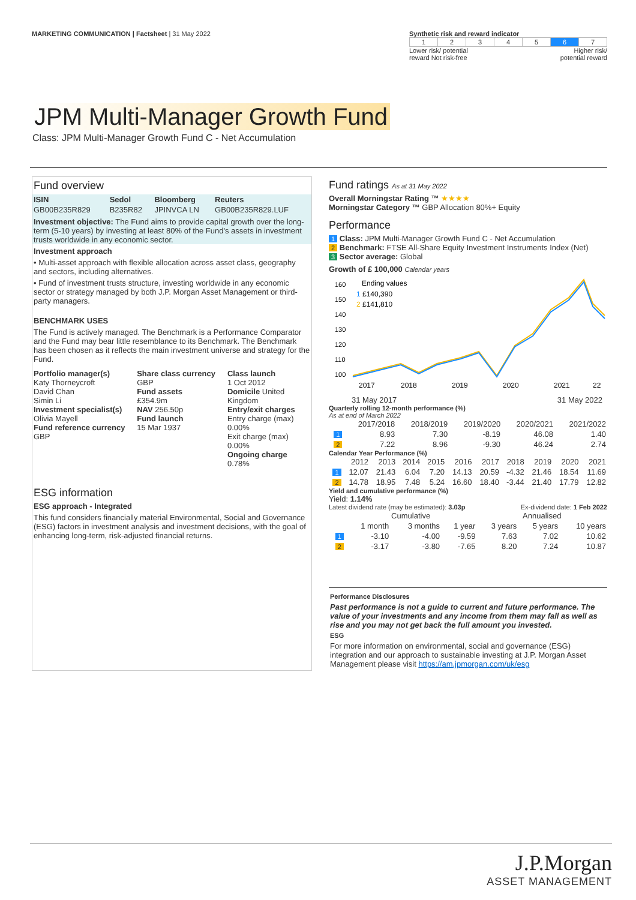MARKETING COMMUNICATION | Factsheet | 31 May 2022
Synthetic risk and reward indicator
| 1 | 2 | 3 | 4 | 5 | 6 | 7 |
Lower risk/ potential
reward Not risk-free Higher risk/
potential reward
JPM Multi-Manager Growth Fund
Class: JPM Multi-Manager Growth Fund C - Net Accumulation
Fund overview
| ISIN | Sedol | Bloomberg | Reuters |
| --- | --- | --- | --- |
| GB00B235R829 | B235R82 | JPINVCA LN | GB00B235R829.LUF |
Investment objective: The Fund aims to provide capital growth over the long-term (5-10 years) by investing at least 80% of the Fund's assets in investment trusts worldwide in any economic sector.
Investment approach
• Multi-asset approach with flexible allocation across asset class, geography and sectors, including alternatives.
• Fund of investment trusts structure, investing worldwide in any economic sector or strategy managed by both J.P. Morgan Asset Management or third-party managers.
BENCHMARK USES
The Fund is actively managed. The Benchmark is a Performance Comparator and the Fund may bear little resemblance to its Benchmark. The Benchmark has been chosen as it reflects the main investment universe and strategy for the Fund.
| Portfolio manager(s) Katy Thorneycroft David Chan Simin Li Investment specialist(s) Olivia Mayell Fund reference currency GBP | Share class currency GBP Fund assets £354.9m NAV 256.50p Fund launch 15 Mar 1937 | Class launch 1 Oct 2012 Domicile United Kingdom Entry/exit charges Entry charge (max) 0.00% Exit charge (max) 0.00% Ongoing charge 0.78% |
ESG information
ESG approach - Integrated
This fund considers financially material Environmental, Social and Governance (ESG) factors in investment analysis and investment decisions, with the goal of enhancing long-term, risk-adjusted financial returns.
Fund ratings As at 31 May 2022
Overall Morningstar Rating ™ ★★★★
Morningstar Category ™ GBP Allocation 80%+ Equity
Performance
1 Class: JPM Multi-Manager Growth Fund C - Net Accumulation
2 Benchmark: FTSE All-Share Equity Investment Instruments Index (Net)
3 Sector average: Global
Growth of £ 100,000 Calendar years
160
150
140
130
120
110
100
Ending values
1 £140,390
2 £141,810
2017
2018
2019
2020
2021
22
31 May 2017 31 May 2022
Quarterly rolling 12-month performance (%)
As at end of March 2022
| | 2017/2018 | 2018/2019 | 2019/2020 | 2020/2021 | 2021/2022 |
| 1 | 8.93 | 7.30 | -8.19 | 46.08 | 1.40 |
| 2 | 7.22 | 8.96 | -9.30 | 46.24 | 2.74 |
Calendar Year Performance (%)
| | 2012 | 2013 | 2014 | 2015 | 2016 | 2017 | 2018 | 2019 | 2020 | 2021 |
| 1 | 12.07 | 21.43 | 6.04 | 7.20 | 14.13 | 20.59 | -4.32 | 21.46 | 18.54 | 11.69 |
| 2 | 14.78 | 18.95 | 7.48 | 5.24 | 16.60 | 18.40 | -3.44 | 21.40 | 17.79 | 12.82 |
Yield and cumulative performance (%)
Yield: 1.14%
Latest dividend rate (may be estimated): 3.03p Ex-dividend date: 1 Feb 2022
| | Cumulative | | | Annualised | | |
| | 1 month | 3 months | 1 year | 3 years | 5 years | 10 years |
| 1 | -3.10 | -4.00 | -9.59 | 7.63 | 7.02 | 10.62 |
| 2 | -3.17 | -3.80 | -7.65 | 8.20 | 7.24 | 10.87 |
Performance Disclosures
Past performance is not a guide to current and future performance. The value of your investments and any income from them may fall as well as rise and you may not get back the full amount you invested.
ESG
For more information on environmental, social and governance (ESG) integration and our approach to sustainable investing at J.P. Morgan Asset Management please visit https://am.jpmorgan.com/uk/esg
J.P.Morgan
ASSET MANAGEMENT